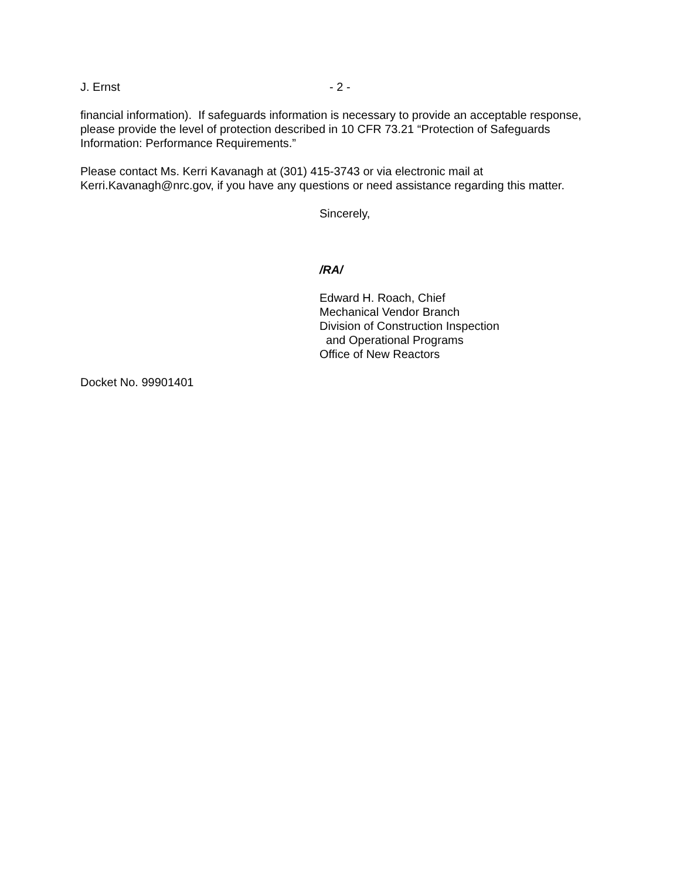J. Ernst - 2 -
financial information). If safeguards information is necessary to provide an acceptable response, please provide the level of protection described in 10 CFR 73.21 “Protection of Safeguards Information: Performance Requirements.”
Please contact Ms. Kerri Kavanagh at (301) 415-3743 or via electronic mail at Kerri.Kavanagh@nrc.gov, if you have any questions or need assistance regarding this matter.
Sincerely,
/RA/
Edward H. Roach, Chief
Mechanical Vendor Branch
Division of Construction Inspection
and Operational Programs
Office of New Reactors
Docket No. 99901401